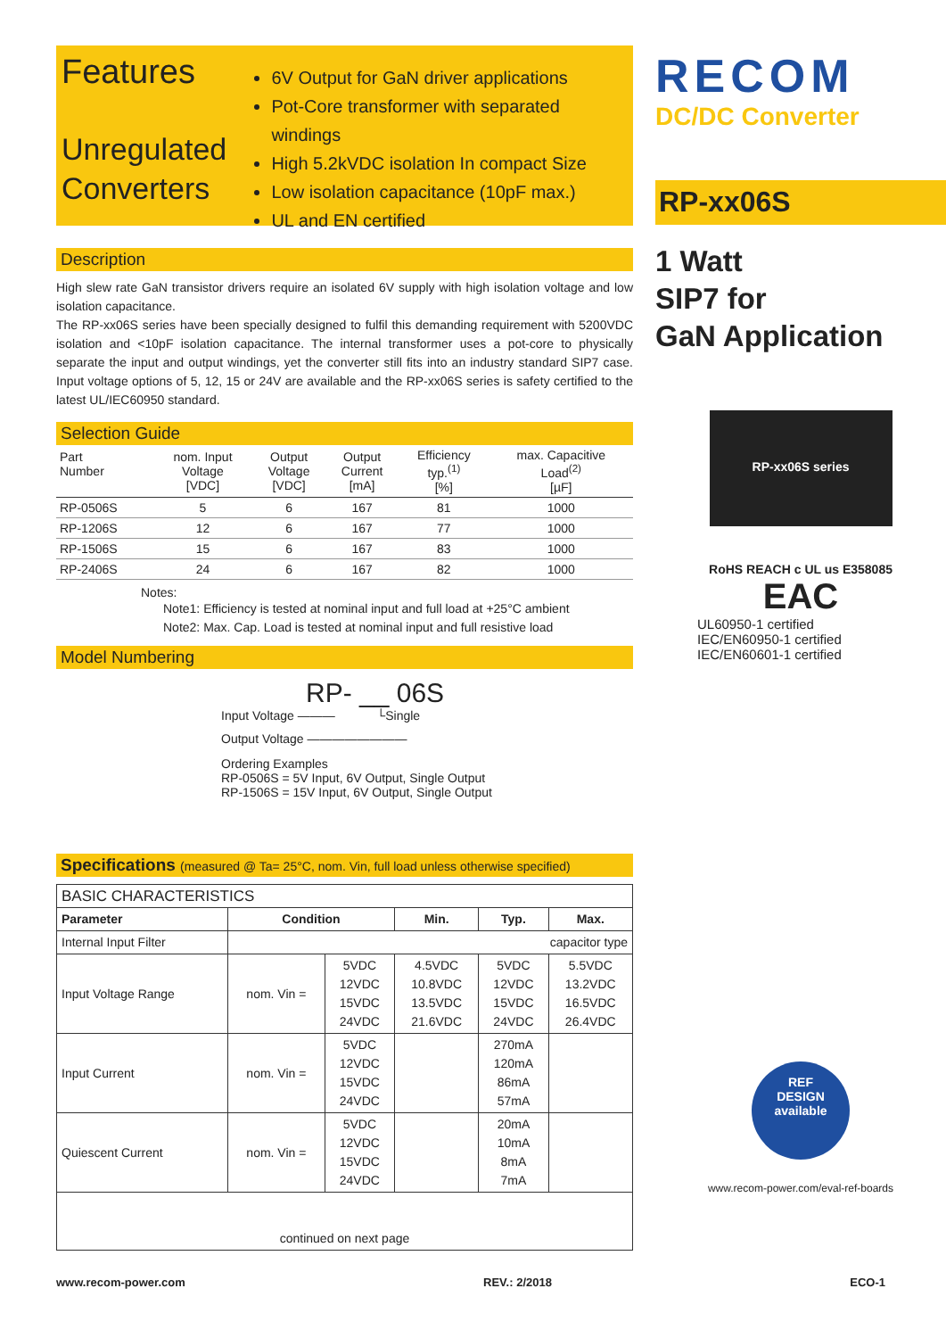Features
Unregulated Converters
6V Output for GaN driver applications
Pot-Core transformer with separated windings
High 5.2kVDC isolation In compact Size
Low isolation capacitance (10pF max.)
UL and EN certified
RECOM
DC/DC Converter
RP-xx06S
1 Watt
SIP7 for
GaN Application
Description
High slew rate GaN transistor drivers require an isolated 6V supply with high isolation voltage and low isolation capacitance.
The RP-xx06S series have been specially designed to fulfil this demanding requirement with 5200VDC isolation and <10pF isolation capacitance. The internal transformer uses a pot-core to physically separate the input and output windings, yet the converter still fits into an industry standard SIP7 case. Input voltage options of 5, 12, 15 or 24V are available and the RP-xx06S series is safety certified to the latest UL/IEC60950 standard.
Selection Guide
| Part Number | nom. Input Voltage [VDC] | Output Voltage [VDC] | Output Current [mA] | Efficiency typ.<sup>(1)</sup> [%] | max. Capacitive Load<sup>(2)</sup> [µF] |
| --- | --- | --- | --- | --- | --- |
| RP-0506S | 5 | 6 | 167 | 81 | 1000 |
| RP-1206S | 12 | 6 | 167 | 77 | 1000 |
| RP-1506S | 15 | 6 | 167 | 83 | 1000 |
| RP-2406S | 24 | 6 | 167 | 82 | 1000 |
Notes:
Note1: Efficiency is tested at nominal input and full load at +25°C ambient
Note2: Max. Cap. Load is tested at nominal input and full resistive load
Model Numbering
RP- __ 06S
Input Voltage ——— └Single
Output Voltage ————————
Ordering Examples
RP-0506S = 5V Input, 6V Output, Single Output
RP-1506S = 15V Input, 6V Output, Single Output
RP-xx06S series
RoHS REACH c UL us E358085
EAC
UL60950-1 certified
IEC/EN60950-1 certified
IEC/EN60601-1 certified
REF
DESIGN
available
www.recom-power.com/eval-ref-boards
Specifications (measured @ Ta= 25°C, nom. Vin, full load unless otherwise specified)
| BASIC CHARACTERISTICS | | | | | |
| --- | --- | --- | --- | --- | --- |
| Parameter | Condition | | Min. | Typ. | Max. |
| Internal Input Filter | capacitor type | | | | |
| Input Voltage Range | nom. Vin = | 5VDC 12VDC 15VDC 24VDC | 4.5VDC 10.8VDC 13.5VDC 21.6VDC | 5VDC 12VDC 15VDC 24VDC | 5.5VDC 13.2VDC 16.5VDC 26.4VDC |
| Input Current | nom. Vin = | 5VDC 12VDC 15VDC 24VDC | | 270mA 120mA 86mA 57mA | |
| Quiescent Current | nom. Vin = | 5VDC 12VDC 15VDC 24VDC | | 20mA 10mA 8mA 7mA | |
| continued on next page | | | | | |
www.recom-power.com REV.: 2/2018 ECO-1